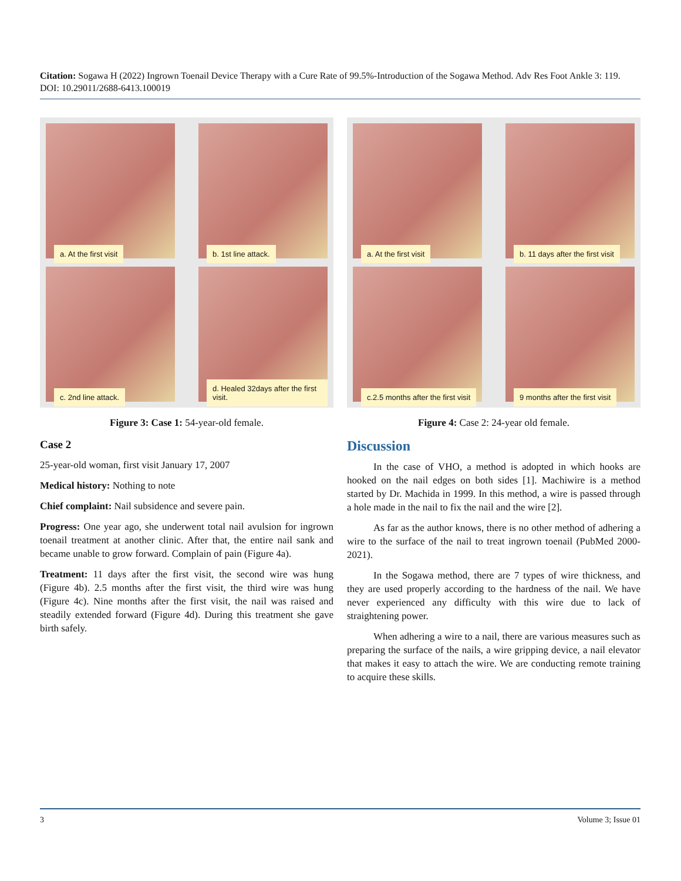Citation: Sogawa H (2022) Ingrown Toenail Device Therapy with a Cure Rate of 99.5%-Introduction of the Sogawa Method. Adv Res Foot Ankle 3: 119. DOI: 10.29011/2688-6413.100019
a. At the first visit
b. 1st line attack.
c. 2nd line attack.
d. Healed 32days after the first visit.
Figure 3: Case 1: 54-year-old female.
Case 2
25-year-old woman, first visit January 17, 2007
Medical history: Nothing to note
Chief complaint: Nail subsidence and severe pain.
Progress: One year ago, she underwent total nail avulsion for ingrown toenail treatment at another clinic. After that, the entire nail sank and became unable to grow forward. Complain of pain (Figure 4a).
Treatment: 11 days after the first visit, the second wire was hung (Figure 4b). 2.5 months after the first visit, the third wire was hung (Figure 4c). Nine months after the first visit, the nail was raised and steadily extended forward (Figure 4d). During this treatment she gave birth safely.
a. At the first visit
b. 11 days after the first visit
c.2.5 months after the first visit
9 months after the first visit
Figure 4: Case 2: 24-year old female.
Discussion
In the case of VHO, a method is adopted in which hooks are hooked on the nail edges on both sides [1]. Machiwire is a method started by Dr. Machida in 1999. In this method, a wire is passed through a hole made in the nail to fix the nail and the wire [2].
As far as the author knows, there is no other method of adhering a wire to the surface of the nail to treat ingrown toenail (PubMed 2000-2021).
In the Sogawa method, there are 7 types of wire thickness, and they are used properly according to the hardness of the nail. We have never experienced any difficulty with this wire due to lack of straightening power.
When adhering a wire to a nail, there are various measures such as preparing the surface of the nails, a wire gripping device, a nail elevator that makes it easy to attach the wire. We are conducting remote training to acquire these skills.
3 Volume 3; Issue 01